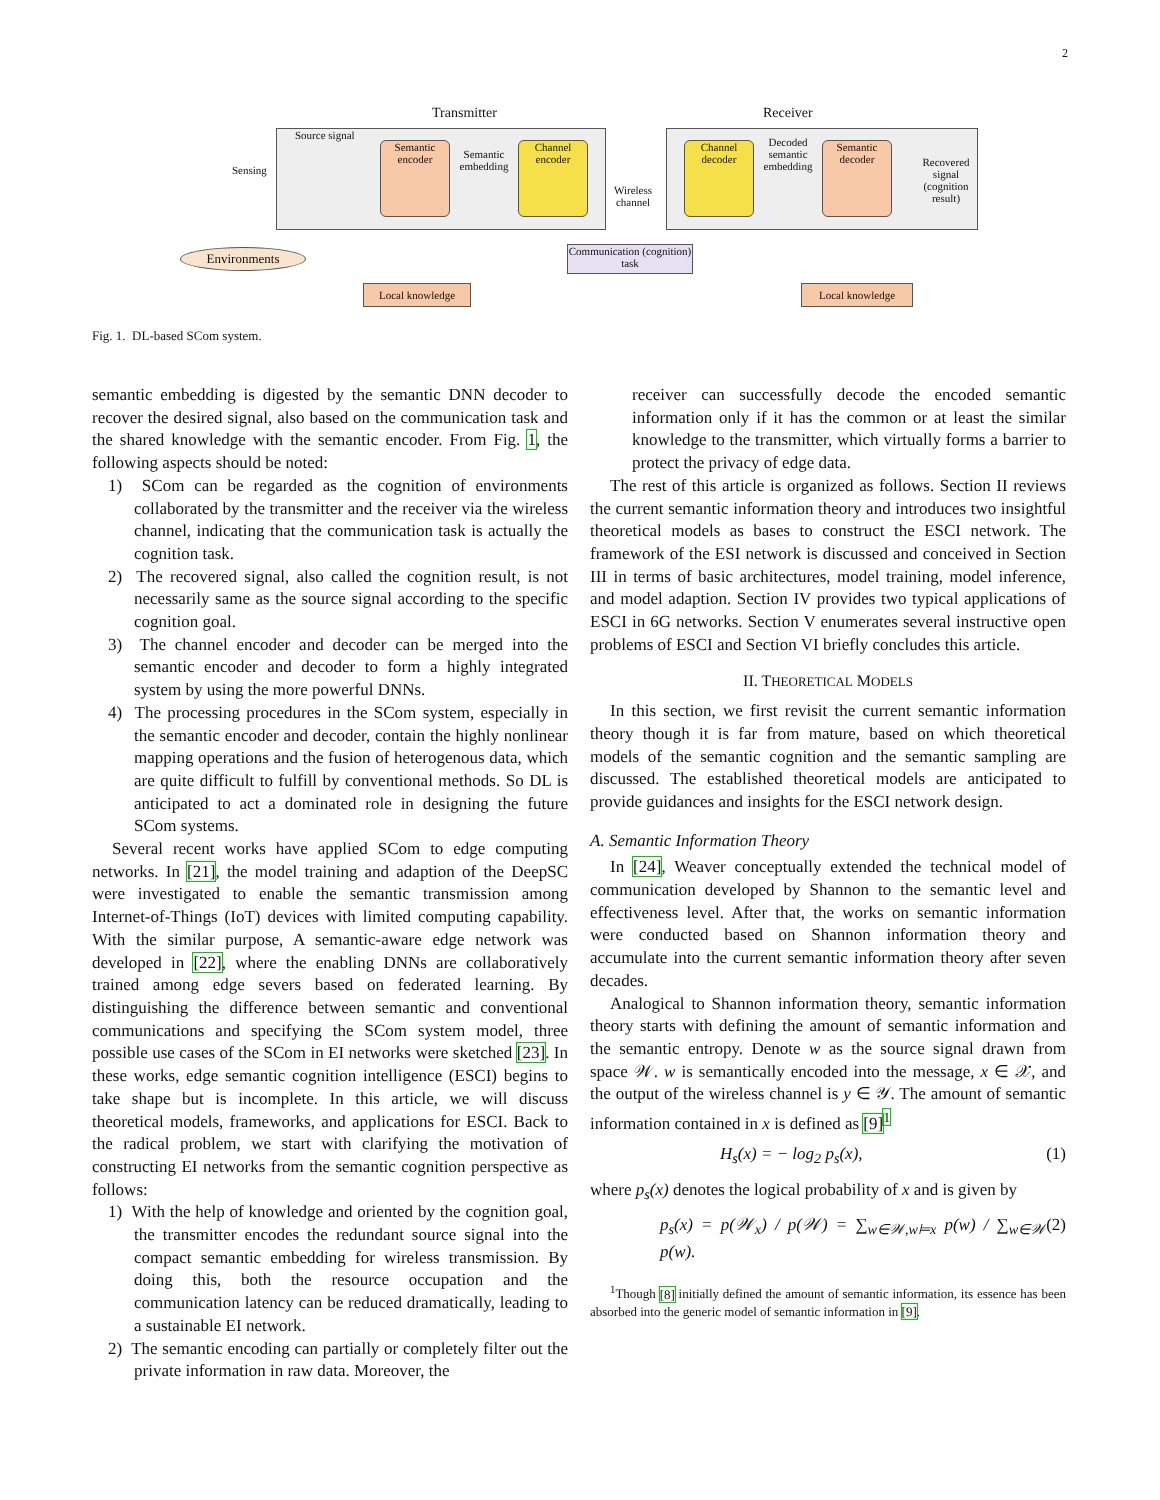2
Transmitter Receiver
Source signal
Sensing
Semantic encoder
Semantic embedding
Channel encoder
Wireless
channel
Channel decoder
Decoded semantic embedding
Semantic decoder
Recovered signal (cognition result)
Environments
Communication (cognition) task
Local knowledge Local knowledge
Fig. 1. DL-based SCom system.
semantic embedding is digested by the semantic DNN decoder to recover the desired signal, also based on the communication task and the shared knowledge with the semantic encoder. From Fig. 1, the following aspects should be noted:
1) SCom can be regarded as the cognition of environments collaborated by the transmitter and the receiver via the wireless channel, indicating that the communication task is actually the cognition task.
2) The recovered signal, also called the cognition result, is not necessarily same as the source signal according to the specific cognition goal.
3) The channel encoder and decoder can be merged into the semantic encoder and decoder to form a highly integrated system by using the more powerful DNNs.
4) The processing procedures in the SCom system, especially in the semantic encoder and decoder, contain the highly nonlinear mapping operations and the fusion of heterogenous data, which are quite difficult to fulfill by conventional methods. So DL is anticipated to act a dominated role in designing the future SCom systems.
Several recent works have applied SCom to edge computing networks. In [21], the model training and adaption of the DeepSC were investigated to enable the semantic transmission among Internet-of-Things (IoT) devices with limited computing capability. With the similar purpose, A semantic-aware edge network was developed in [22], where the enabling DNNs are collaboratively trained among edge severs based on federated learning. By distinguishing the difference between semantic and conventional communications and specifying the SCom system model, three possible use cases of the SCom in EI networks were sketched [23]. In these works, edge semantic cognition intelligence (ESCI) begins to take shape but is incomplete. In this article, we will discuss theoretical models, frameworks, and applications for ESCI. Back to the radical problem, we start with clarifying the motivation of constructing EI networks from the semantic cognition perspective as follows:
1) With the help of knowledge and oriented by the cognition goal, the transmitter encodes the redundant source signal into the compact semantic embedding for wireless transmission. By doing this, both the resource occupation and the communication latency can be reduced dramatically, leading to a sustainable EI network.
2) The semantic encoding can partially or completely filter out the private information in raw data. Moreover, the
receiver can successfully decode the encoded semantic information only if it has the common or at least the similar knowledge to the transmitter, which virtually forms a barrier to protect the privacy of edge data.
The rest of this article is organized as follows. Section II reviews the current semantic information theory and introduces two insightful theoretical models as bases to construct the ESCI network. The framework of the ESI network is discussed and conceived in Section III in terms of basic architectures, model training, model inference, and model adaption. Section IV provides two typical applications of ESCI in 6G networks. Section V enumerates several instructive open problems of ESCI and Section VI briefly concludes this article.
II. THEORETICAL MODELS
In this section, we first revisit the current semantic information theory though it is far from mature, based on which theoretical models of the semantic cognition and the semantic sampling are discussed. The established theoretical models are anticipated to provide guidances and insights for the ESCI network design.
A. Semantic Information Theory
In [24], Weaver conceptually extended the technical model of communication developed by Shannon to the semantic level and effectiveness level. After that, the works on semantic information were conducted based on Shannon information theory and accumulate into the current semantic information theory after seven decades.
Analogical to Shannon information theory, semantic information theory starts with defining the amount of semantic information and the semantic entropy. Denote w as the source signal drawn from space 𝒲. w is semantically encoded into the message, x ∈ 𝒳, and the output of the wireless channel is y ∈ 𝒴. The amount of semantic information contained in x is defined as [9]<sup>1</sup>
H<sub>s</sub>(x) = − log<sub>2</sub> p<sub>s</sub>(x), (1)
where p<sub>s</sub>(x) denotes the logical probability of x and is given by
p<sub>s</sub>(x) = p(𝒲<sub>x</sub>) / p(𝒲) = ∑<sub>w∈𝒲,w⊨x</sub> p(w) / ∑<sub>w∈𝒲</sub> p(w). (2)
<sup>1</sup> Though [8] initially defined the amount of semantic information, its essence has been absorbed into the generic model of semantic information in [9].